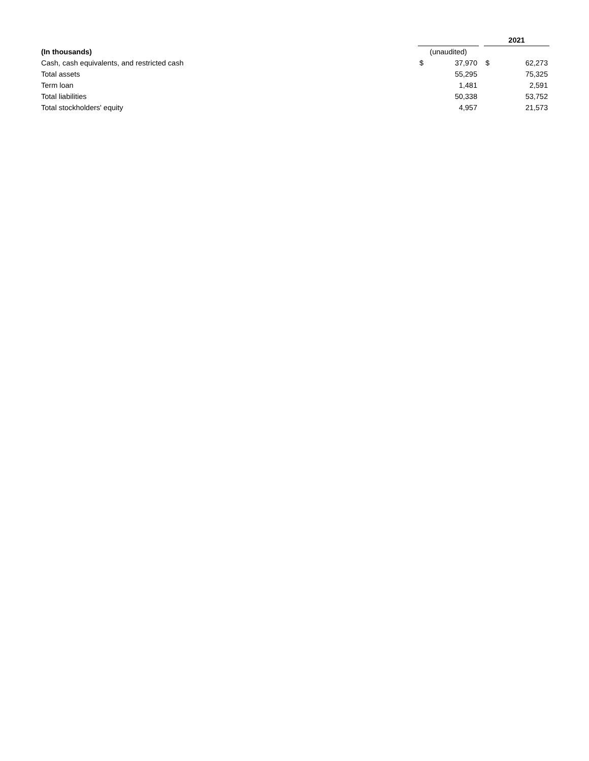| | | | | 2021 | |
| (In thousands) | (unaudited) | | | | |
| Cash, cash equivalents, and restricted cash | $ | 37,970 | | $ | 62,273 |
| Total assets | | 55,295 | | | 75,325 |
| Term loan | | 1,481 | | | 2,591 |
| Total liabilities | | 50,338 | | | 53,752 |
| Total stockholders' equity | | 4,957 | | | 21,573 |